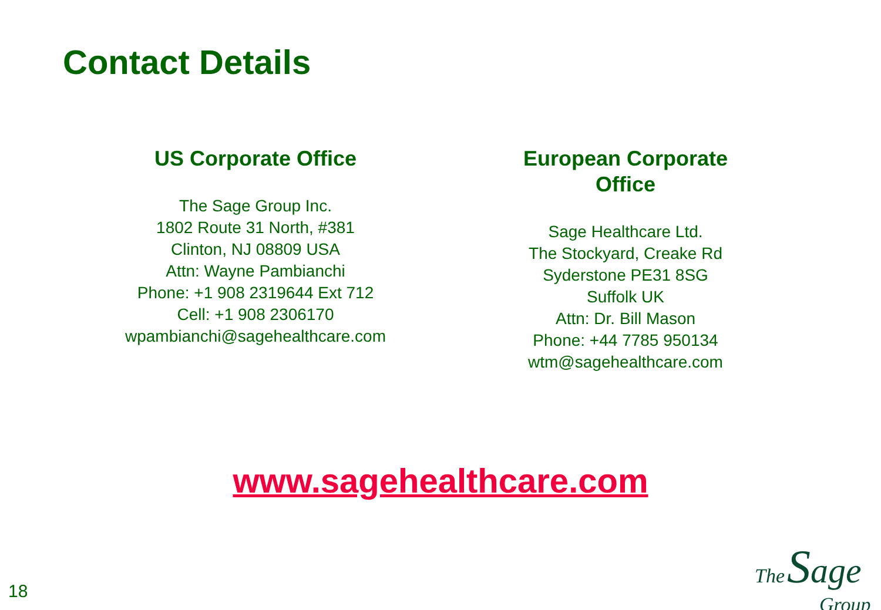Contact Details
US Corporate Office
The Sage Group Inc.
1802 Route 31 North, #381
Clinton, NJ 08809 USA
Attn: Wayne Pambianchi
Phone: +1 908 2319644 Ext 712
Cell: +1 908 2306170
wpambianchi@sagehealthcare.com
European Corporate Office
Sage Healthcare Ltd.
The Stockyard, Creake Rd
Syderstone PE31 8SG
Suffolk UK
Attn: Dr. Bill Mason
Phone: +44 7785 950134
wtm@sagehealthcare.com
www.sagehealthcare.com
18
The Sage
Group